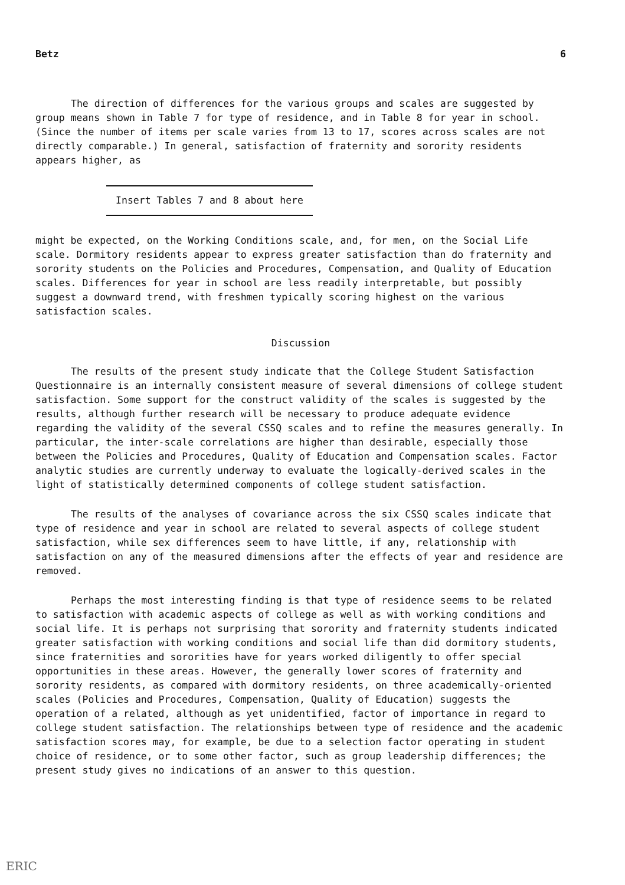Betz 6
The direction of differences for the various groups and scales are suggested by group means shown in Table 7 for type of residence, and in Table 8 for year in school. (Since the number of items per scale varies from 13 to 17, scores across scales are not directly comparable.) In general, satisfaction of fraternity and sorority residents appears higher, as
Insert Tables 7 and 8 about here
might be expected, on the Working Conditions scale, and, for men, on the Social Life scale. Dormitory residents appear to express greater satisfaction than do fraternity and sorority students on the Policies and Procedures, Compensation, and Quality of Education scales. Differences for year in school are less readily interpretable, but possibly suggest a downward trend, with freshmen typically scoring highest on the various satisfaction scales.
Discussion
The results of the present study indicate that the College Student Satisfaction Questionnaire is an internally consistent measure of several dimensions of college student satisfaction. Some support for the construct validity of the scales is suggested by the results, although further research will be necessary to produce adequate evidence regarding the validity of the several CSSQ scales and to refine the measures generally. In particular, the inter-scale correlations are higher than desirable, especially those between the Policies and Procedures, Quality of Education and Compensation scales. Factor analytic studies are currently underway to evaluate the logically-derived scales in the light of statistically determined components of college student satisfaction.
The results of the analyses of covariance across the six CSSQ scales indicate that type of residence and year in school are related to several aspects of college student satisfaction, while sex differences seem to have little, if any, relationship with satisfaction on any of the measured dimensions after the effects of year and residence are removed.
Perhaps the most interesting finding is that type of residence seems to be related to satisfaction with academic aspects of college as well as with working conditions and social life. It is perhaps not surprising that sorority and fraternity students indicated greater satisfaction with working conditions and social life than did dormitory students, since fraternities and sororities have for years worked diligently to offer special opportunities in these areas. However, the generally lower scores of fraternity and sorority residents, as compared with dormitory residents, on three academically-oriented scales (Policies and Procedures, Compensation, Quality of Education) suggests the operation of a related, although as yet unidentified, factor of importance in regard to college student satisfaction. The relationships between type of residence and the academic satisfaction scores may, for example, be due to a selection factor operating in student choice of residence, or to some other factor, such as group leadership differences; the present study gives no indications of an answer to this question.
ERIC